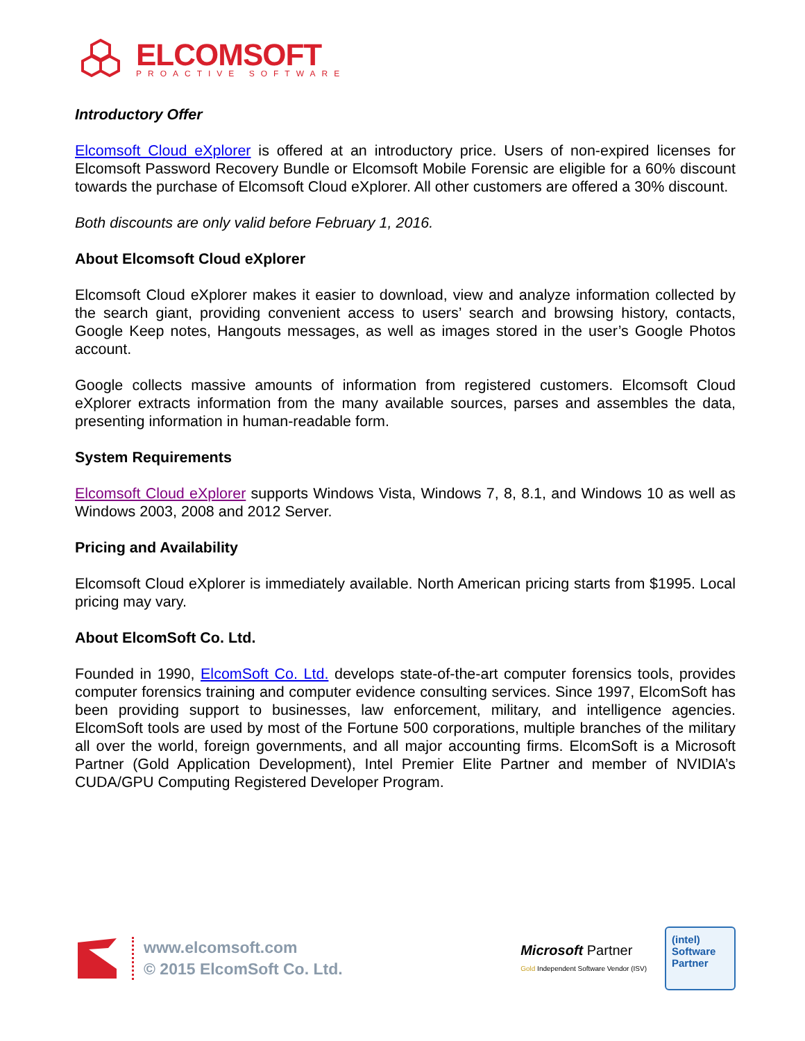ELCOMSOFT
PROACTIVE SOFTWARE
Introductory Offer
Elcomsoft Cloud eXplorer is offered at an introductory price. Users of non-expired licenses for Elcomsoft Password Recovery Bundle or Elcomsoft Mobile Forensic are eligible for a 60% discount towards the purchase of Elcomsoft Cloud eXplorer. All other customers are offered a 30% discount.
Both discounts are only valid before February 1, 2016.
About Elcomsoft Cloud eXplorer
Elcomsoft Cloud eXplorer makes it easier to download, view and analyze information collected by the search giant, providing convenient access to users’ search and browsing history, contacts, Google Keep notes, Hangouts messages, as well as images stored in the user’s Google Photos account.
Google collects massive amounts of information from registered customers. Elcomsoft Cloud eXplorer extracts information from the many available sources, parses and assembles the data, presenting information in human-readable form.
System Requirements
Elcomsoft Cloud eXplorer supports Windows Vista, Windows 7, 8, 8.1, and Windows 10 as well as Windows 2003, 2008 and 2012 Server.
Pricing and Availability
Elcomsoft Cloud eXplorer is immediately available. North American pricing starts from $1995. Local pricing may vary.
About ElcomSoft Co. Ltd.
Founded in 1990, ElcomSoft Co. Ltd. develops state-of-the-art computer forensics tools, provides computer forensics training and computer evidence consulting services. Since 1997, ElcomSoft has been providing support to businesses, law enforcement, military, and intelligence agencies. ElcomSoft tools are used by most of the Fortune 500 corporations, multiple branches of the military all over the world, foreign governments, and all major accounting firms. ElcomSoft is a Microsoft Partner (Gold Application Development), Intel Premier Elite Partner and member of NVIDIA’s CUDA/GPU Computing Registered Developer Program.
www.elcomsoft.com
© 2015 ElcomSoft Co. Ltd.
Microsoft Partner
Gold Independent Software Vendor (ISV)
(intel)
Software
Partner